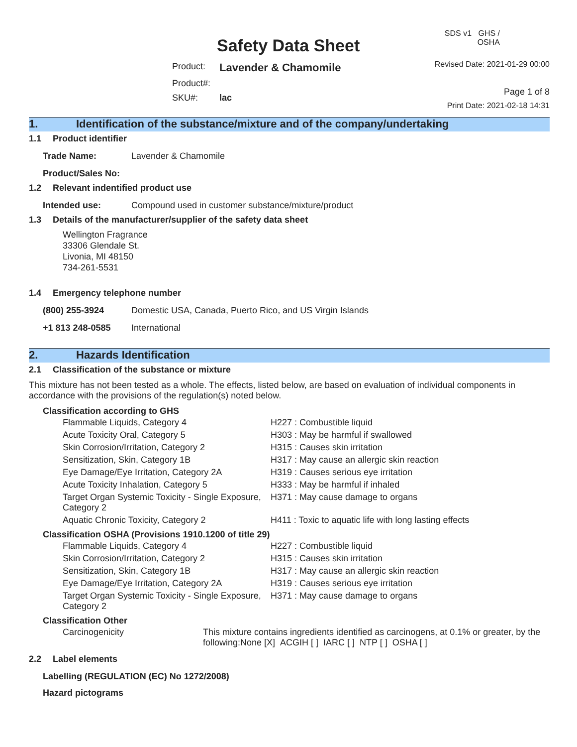Safety Data Sheet
Product: Lavender & Chamomile Product#: SKU#: lac
SDS v1 GHS / OSHA
Revised Date: 2021-01-29 00:00
Page 1 of 8
Print Date: 2021-02-18 14:31
1. Identification of the substance/mixture and of the company/undertaking
1.1 Product identifier
Trade Name: Lavender & Chamomile
Product/Sales No:
1.2 Relevant indentified product use
Intended use: Compound used in customer substance/mixture/product
1.3 Details of the manufacturer/supplier of the safety data sheet
Wellington Fragrance
33306 Glendale St.
Livonia, MI 48150
734-261-5531
1.4 Emergency telephone number
(800) 255-3924 Domestic USA, Canada, Puerto Rico, and US Virgin Islands
+1 813 248-0585 International
2. Hazards Identification
2.1 Classification of the substance or mixture
This mixture has not been tested as a whole. The effects, listed below, are based on evaluation of individual components in accordance with the provisions of the regulation(s) noted below.
Classification according to GHS
| Flammable Liquids, Category 4 | H227 : Combustible liquid |
| Acute Toxicity Oral, Category 5 | H303 : May be harmful if swallowed |
| Skin Corrosion/Irritation, Category 2 | H315 : Causes skin irritation |
| Sensitization, Skin, Category 1B | H317 : May cause an allergic skin reaction |
| Eye Damage/Eye Irritation, Category 2A | H319 : Causes serious eye irritation |
| Acute Toxicity Inhalation, Category 5 | H333 : May be harmful if inhaled |
| Target Organ Systemic Toxicity - Single Exposure, Category 2 | H371 : May cause damage to organs |
| Aquatic Chronic Toxicity, Category 2 | H411 : Toxic to aquatic life with long lasting effects |
Classification OSHA (Provisions 1910.1200 of title 29)
| Flammable Liquids, Category 4 | H227 : Combustible liquid |
| Skin Corrosion/Irritation, Category 2 | H315 : Causes skin irritation |
| Sensitization, Skin, Category 1B | H317 : May cause an allergic skin reaction |
| Eye Damage/Eye Irritation, Category 2A | H319 : Causes serious eye irritation |
| Target Organ Systemic Toxicity - Single Exposure, Category 2 | H371 : May cause damage to organs |
Classification Other
| Carcinogenicity | This mixture contains ingredients identified as carcinogens, at 0.1% or greater, by the following:None [X] ACGIH [ ] IARC [ ] NTP [ ] OSHA [ ] |
2.2 Label elements
Labelling (REGULATION (EC) No 1272/2008)
Hazard pictograms